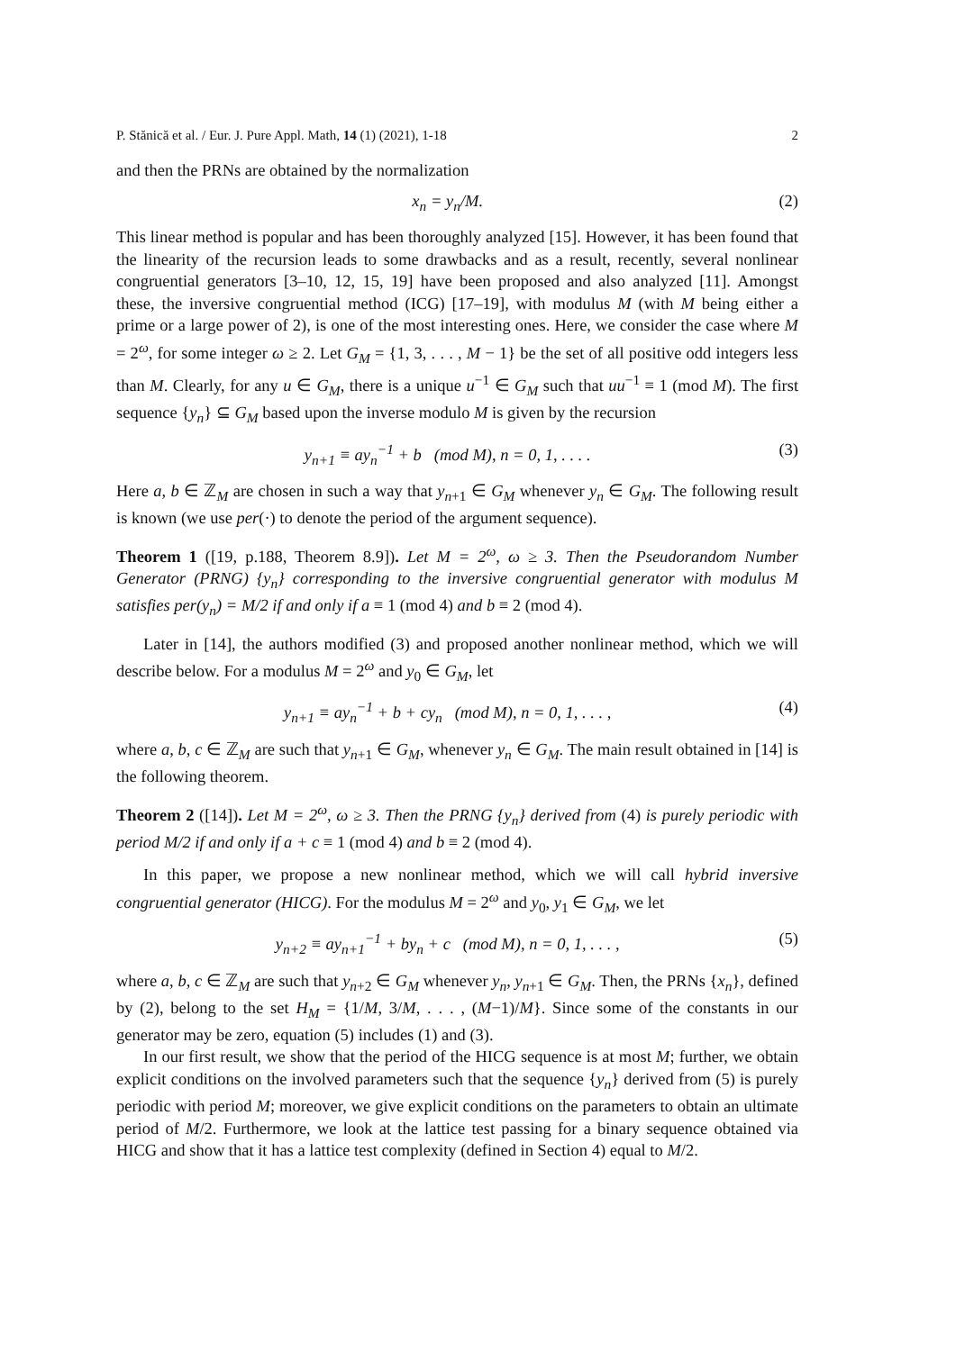P. Stănică et al. / Eur. J. Pure Appl. Math, 14 (1) (2021), 1-18 2
and then the PRNs are obtained by the normalization
x<sub>n</sub> = y<sub>n</sub>/M. (2)
This linear method is popular and has been thoroughly analyzed [15]. However, it has been found that the linearity of the recursion leads to some drawbacks and as a result, recently, several nonlinear congruential generators [3–10, 12, 15, 19] have been proposed and also analyzed [11]. Amongst these, the inversive congruential method (ICG) [17–19], with modulus M (with M being either a prime or a large power of 2), is one of the most interesting ones. Here, we consider the case where M = 2<sup>ω</sup>, for some integer ω ≥ 2. Let G<sub>M</sub> = {1, 3, . . . , M − 1} be the set of all positive odd integers less than M. Clearly, for any u ∈ G<sub>M</sub>, there is a unique u<sup>−1</sup> ∈ G<sub>M</sub> such that uu<sup>−1</sup> ≡ 1 (mod M). The first sequence {y<sub>n</sub>} ⊆ G<sub>M</sub> based upon the inverse modulo M is given by the recursion
y<sub>n+1</sub> ≡ ay<sub>n</sub><sup>−1</sup> + b (mod M), n = 0, 1, . . . . (3)
Here a, b ∈ ℤ<sub>M</sub> are chosen in such a way that y<sub>n+1</sub> ∈ G<sub>M</sub> whenever y<sub>n</sub> ∈ G<sub>M</sub>. The following result is known (we use per(·) to denote the period of the argument sequence).
Theorem 1 ([19, p.188, Theorem 8.9]). Let M = 2<sup>ω</sup>, ω ≥ 3. Then the Pseudorandom Number Generator (PRNG) {y<sub>n</sub>} corresponding to the inversive congruential generator with modulus M satisfies per(y<sub>n</sub>) = M/2 if and only if a ≡ 1 (mod 4) and b ≡ 2 (mod 4).
Later in [14], the authors modified (3) and proposed another nonlinear method, which we will describe below. For a modulus M = 2<sup>ω</sup> and y<sub>0</sub> ∈ G<sub>M</sub>, let
y<sub>n+1</sub> ≡ ay<sub>n</sub><sup>−1</sup> + b + cy<sub>n</sub> (mod M), n = 0, 1, . . . , (4)
where a, b, c ∈ ℤ<sub>M</sub> are such that y<sub>n+1</sub> ∈ G<sub>M</sub>, whenever y<sub>n</sub> ∈ G<sub>M</sub>. The main result obtained in [14] is the following theorem.
Theorem 2 ([14]). Let M = 2<sup>ω</sup>, ω ≥ 3. Then the PRNG {y<sub>n</sub>} derived from (4) is purely periodic with period M/2 if and only if a + c ≡ 1 (mod 4) and b ≡ 2 (mod 4).
In this paper, we propose a new nonlinear method, which we will call hybrid inversive congruential generator (HICG). For the modulus M = 2<sup>ω</sup> and y<sub>0</sub>, y<sub>1</sub> ∈ G<sub>M</sub>, we let
y<sub>n+2</sub> ≡ ay<sub>n+1</sub><sup>−1</sup> + by<sub>n</sub> + c (mod M), n = 0, 1, . . . , (5)
where a, b, c ∈ ℤ<sub>M</sub> are such that y<sub>n+2</sub> ∈ G<sub>M</sub> whenever y<sub>n</sub>, y<sub>n+1</sub> ∈ G<sub>M</sub>. Then, the PRNs {x<sub>n</sub>}, defined by (2), belong to the set H<sub>M</sub> = {1/M, 3/M, . . . , (M−1)/M}. Since some of the constants in our generator may be zero, equation (5) includes (1) and (3).
In our first result, we show that the period of the HICG sequence is at most M; further, we obtain explicit conditions on the involved parameters such that the sequence {y<sub>n</sub>} derived from (5) is purely periodic with period M; moreover, we give explicit conditions on the parameters to obtain an ultimate period of M/2. Furthermore, we look at the lattice test passing for a binary sequence obtained via HICG and show that it has a lattice test complexity (defined in Section 4) equal to M/2.